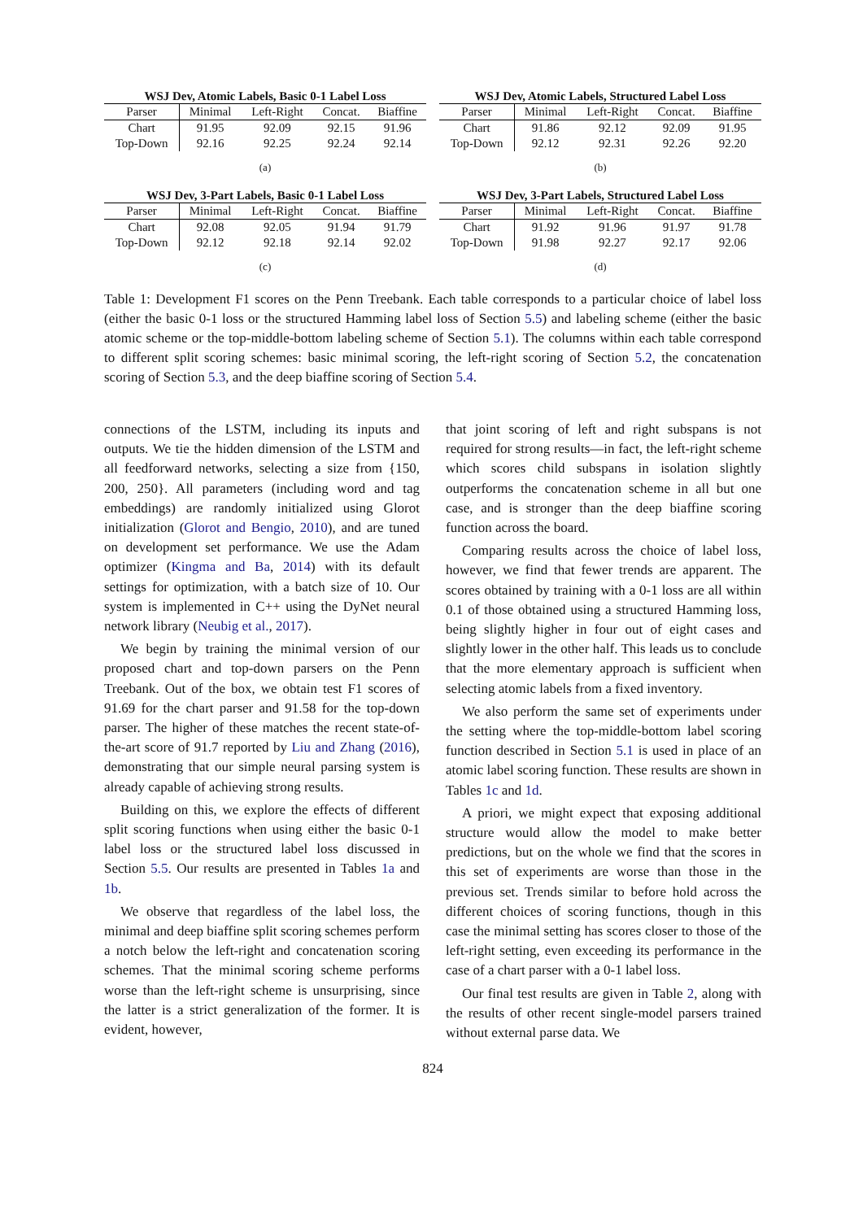WSJ Dev, Atomic Labels, Basic 0-1 Label Loss
| Parser | Minimal | Left-Right | Concat. | Biaffine |
| --- | --- | --- | --- | --- |
| Chart | 91.95 | 92.09 | 92.15 | 91.96 |
| Top-Down | 92.16 | 92.25 | 92.24 | 92.14 |
(a)
WSJ Dev, Atomic Labels, Structured Label Loss
| Parser | Minimal | Left-Right | Concat. | Biaffine |
| --- | --- | --- | --- | --- |
| Chart | 91.86 | 92.12 | 92.09 | 91.95 |
| Top-Down | 92.12 | 92.31 | 92.26 | 92.20 |
(b)
WSJ Dev, 3-Part Labels, Basic 0-1 Label Loss
| Parser | Minimal | Left-Right | Concat. | Biaffine |
| --- | --- | --- | --- | --- |
| Chart | 92.08 | 92.05 | 91.94 | 91.79 |
| Top-Down | 92.12 | 92.18 | 92.14 | 92.02 |
(c)
WSJ Dev, 3-Part Labels, Structured Label Loss
| Parser | Minimal | Left-Right | Concat. | Biaffine |
| --- | --- | --- | --- | --- |
| Chart | 91.92 | 91.96 | 91.97 | 91.78 |
| Top-Down | 91.98 | 92.27 | 92.17 | 92.06 |
(d)
Table 1: Development F1 scores on the Penn Treebank. Each table corresponds to a particular choice of label loss (either the basic 0-1 loss or the structured Hamming label loss of Section 5.5) and labeling scheme (either the basic atomic scheme or the top-middle-bottom labeling scheme of Section 5.1). The columns within each table correspond to different split scoring schemes: basic minimal scoring, the left-right scoring of Section 5.2, the concatenation scoring of Section 5.3, and the deep biaffine scoring of Section 5.4.
connections of the LSTM, including its inputs and outputs. We tie the hidden dimension of the LSTM and all feedforward networks, selecting a size from {150, 200, 250}. All parameters (including word and tag embeddings) are randomly initialized using Glorot initialization (Glorot and Bengio, 2010), and are tuned on development set performance. We use the Adam optimizer (Kingma and Ba, 2014) with its default settings for optimization, with a batch size of 10. Our system is implemented in C++ using the DyNet neural network library (Neubig et al., 2017).
We begin by training the minimal version of our proposed chart and top-down parsers on the Penn Treebank. Out of the box, we obtain test F1 scores of 91.69 for the chart parser and 91.58 for the top-down parser. The higher of these matches the recent state-of-the-art score of 91.7 reported by Liu and Zhang (2016), demonstrating that our simple neural parsing system is already capable of achieving strong results.
Building on this, we explore the effects of different split scoring functions when using either the basic 0-1 label loss or the structured label loss discussed in Section 5.5. Our results are presented in Tables 1a and 1b.
We observe that regardless of the label loss, the minimal and deep biaffine split scoring schemes perform a notch below the left-right and concatenation scoring schemes. That the minimal scoring scheme performs worse than the left-right scheme is unsurprising, since the latter is a strict generalization of the former. It is evident, however,
that joint scoring of left and right subspans is not required for strong results—in fact, the left-right scheme which scores child subspans in isolation slightly outperforms the concatenation scheme in all but one case, and is stronger than the deep biaffine scoring function across the board.
Comparing results across the choice of label loss, however, we find that fewer trends are apparent. The scores obtained by training with a 0-1 loss are all within 0.1 of those obtained using a structured Hamming loss, being slightly higher in four out of eight cases and slightly lower in the other half. This leads us to conclude that the more elementary approach is sufficient when selecting atomic labels from a fixed inventory.
We also perform the same set of experiments under the setting where the top-middle-bottom label scoring function described in Section 5.1 is used in place of an atomic label scoring function. These results are shown in Tables 1c and 1d.
A priori, we might expect that exposing additional structure would allow the model to make better predictions, but on the whole we find that the scores in this set of experiments are worse than those in the previous set. Trends similar to before hold across the different choices of scoring functions, though in this case the minimal setting has scores closer to those of the left-right setting, even exceeding its performance in the case of a chart parser with a 0-1 label loss.
Our final test results are given in Table 2, along with the results of other recent single-model parsers trained without external parse data. We
824